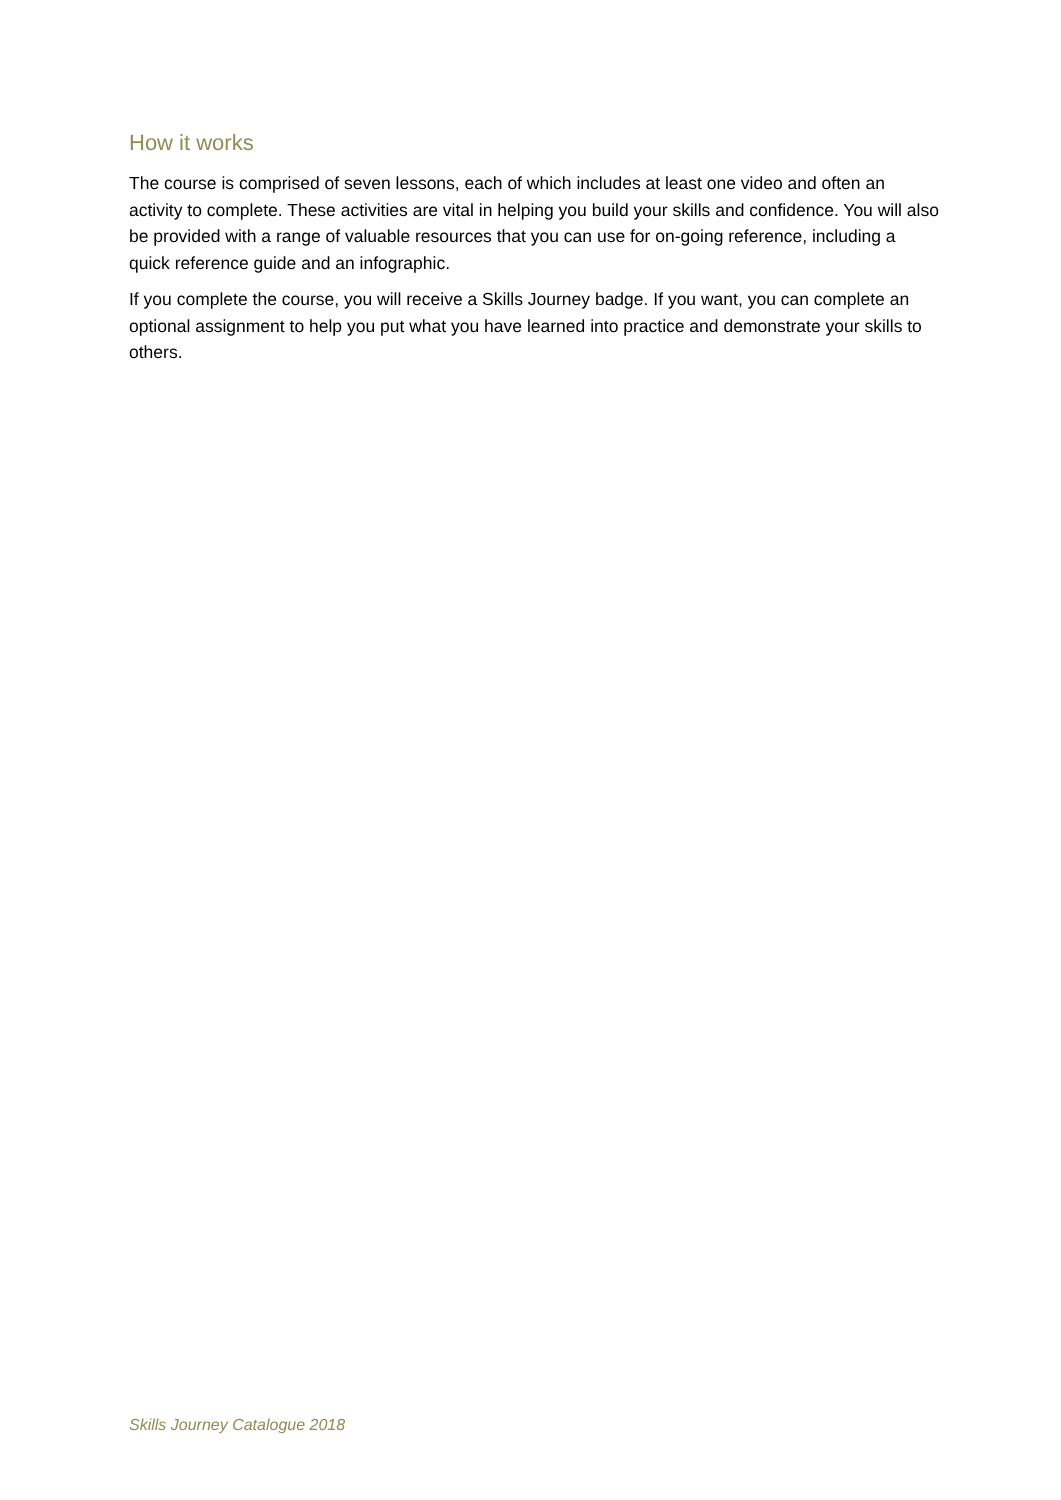How it works
The course is comprised of seven lessons, each of which includes at least one video and often an activity to complete. These activities are vital in helping you build your skills and confidence. You will also be provided with a range of valuable resources that you can use for on-going reference, including a quick reference guide and an infographic.
If you complete the course, you will receive a Skills Journey badge. If you want, you can complete an optional assignment to help you put what you have learned into practice and demonstrate your skills to others.
Skills Journey Catalogue 2018